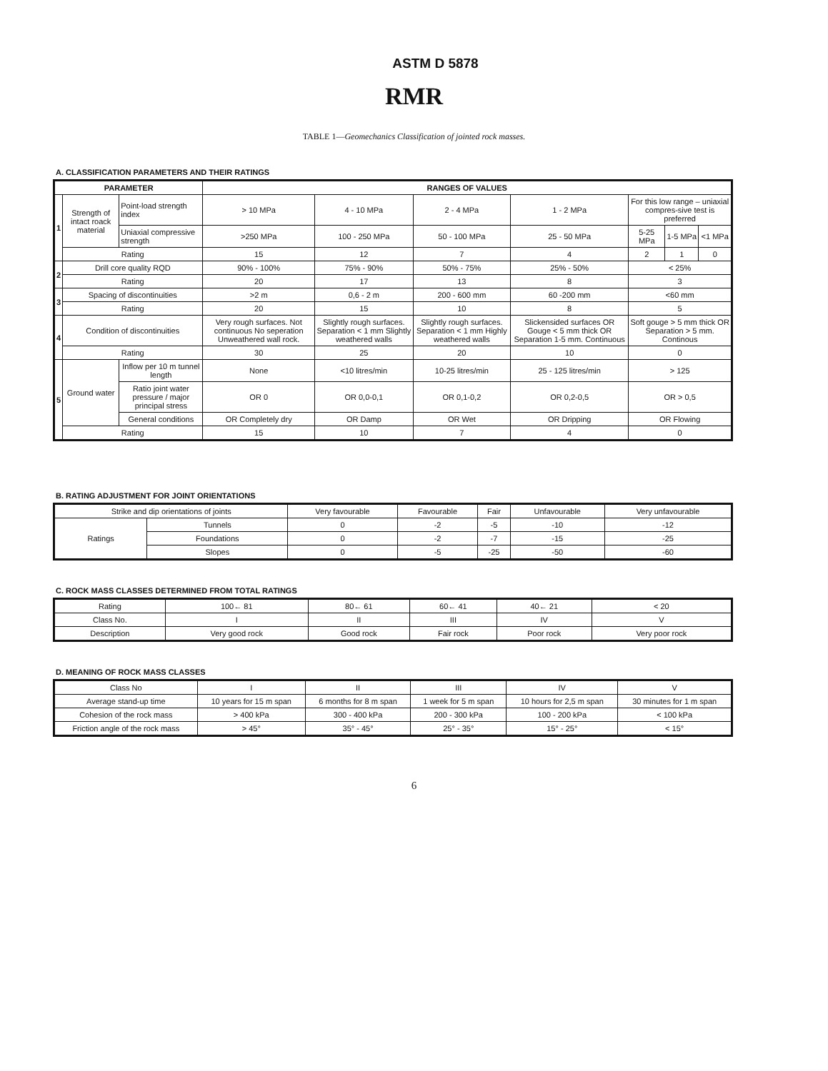ASTM D 5878
RMR
TABLE 1—Geomechanics Classification of jointed rock masses.
A. CLASSIFICATION PARAMETERS AND THEIR RATINGS
| PARAMETER | | | RANGES OF VALUES | | | | | | |
| --- | --- | --- | --- | --- | --- | --- | --- | --- | --- |
| 1 | Strength of intact roack material | Point-load strength index | > 10 MPa | 4 - 10 MPa | 2 - 4 MPa | 1 - 2 MPa | For this low range – uniaxial compres-sive test is preferred | | |
| | | Uniaxial compressive strength | >250 MPa | 100 - 250 MPa | 50 - 100 MPa | 25 - 50 MPa | 5-25 MPa | 1-5 MPa | <1 MPa |
| | Rating | | 15 | 12 | 7 | 4 | 2 | 1 | 0 |
| 2 | Drill core quality RQD | | 90% - 100% | 75% - 90% | 50% - 75% | 25% - 50% | < 25% | | |
| | Rating | | 20 | 17 | 13 | 8 | 3 | | |
| 3 | Spacing of discontinuities | | >2 m | 0,6 - 2 m | 200 - 600 mm | 60 -200 mm | <60 mm | | |
| | Rating | | 20 | 15 | 10 | 8 | 5 | | |
| 4 | Condition of discontinuities | | Very rough surfaces. Not continuous No seperation Unweathered wall rock. | Slightly rough surfaces. Separation < 1 mm Slightly weathered walls | Slightly rough surfaces. Separation < 1 mm Highly weathered walls | Slickensided surfaces OR Gouge < 5 mm thick OR Separation 1-5 mm. Continuous | Soft gouge > 5 mm thick OR Separation > 5 mm. Continous | | |
| | Rating | | 30 | 25 | 20 | 10 | 0 | | |
| 5 | Ground water | Inflow per 10 m tunnel length | None | <10 litres/min | 10-25 litres/min | 25 - 125 litres/min | > 125 | | |
| | | Ratio joint water pressure / major principal stress | OR 0 | OR 0,0-0,1 | OR 0,1-0,2 | OR 0,2-0,5 | OR > 0,5 | | |
| | | General conditions | OR Completely dry | OR Damp | OR Wet | OR Dripping | OR Flowing | | |
| | Rating | | 15 | 10 | 7 | 4 | 0 | | |
B. RATING ADJUSTMENT FOR JOINT ORIENTATIONS
| Strike and dip orientations of joints | | Very favourable | Favourable | Fair | Unfavourable | Very unfavourable |
| Ratings | Tunnels | 0 | -2 | -5 | -10 | -12 |
| | Foundations | 0 | -2 | -7 | -15 | -25 |
| | Slopes | 0 | -5 | -25 | -50 | -60 |
C. ROCK MASS CLASSES DETERMINED FROM TOTAL RATINGS
| Rating | 100← 81 | 80← 61 | 60← 41 | 40← 21 | < 20 |
| Class No. | I | II | III | IV | V |
| Description | Very good rock | Good rock | Fair rock | Poor rock | Very poor rock |
D. MEANING OF ROCK MASS CLASSES
| Class No | I | II | III | IV | V |
| Average stand-up time | 10 years for 15 m span | 6 months for 8 m span | 1 week for 5 m span | 10 hours for 2,5 m span | 30 minutes for 1 m span |
| Cohesion of the rock mass | > 400 kPa | 300 - 400 kPa | 200 - 300 kPa | 100 - 200 kPa | < 100 kPa |
| Friction angle of the rock mass | > 45° | 35° - 45° | 25° - 35° | 15° - 25° | < 15° |
6